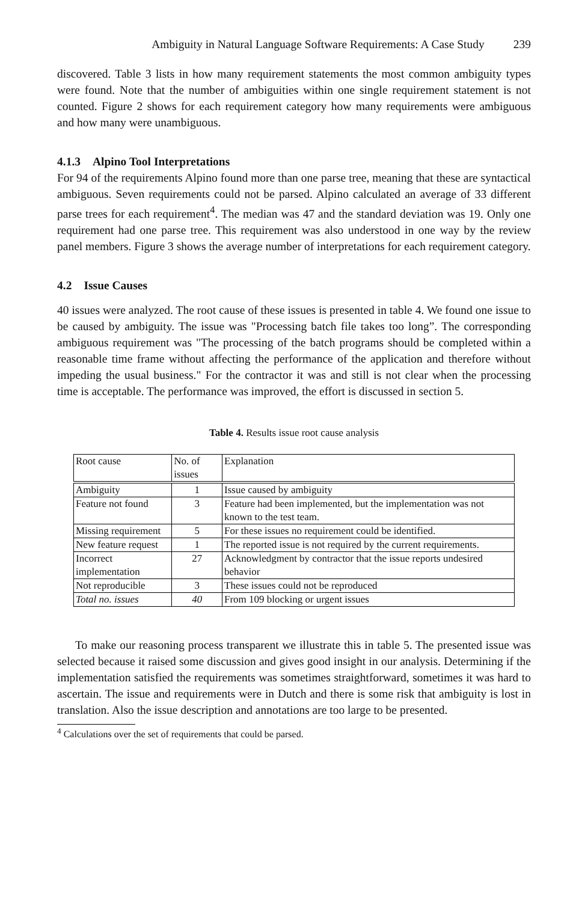Ambiguity in Natural Language Software Requirements: A Case Study 239
discovered. Table 3 lists in how many requirement statements the most common ambiguity types were found. Note that the number of ambiguities within one single requirement statement is not counted. Figure 2 shows for each requirement category how many requirements were ambiguous and how many were unambiguous.
4.1.3 Alpino Tool Interpretations
For 94 of the requirements Alpino found more than one parse tree, meaning that these are syntactical ambiguous. Seven requirements could not be parsed. Alpino calculated an average of 33 different parse trees for each requirement<sup>4</sup>. The median was 47 and the standard deviation was 19. Only one requirement had one parse tree. This requirement was also understood in one way by the review panel members. Figure 3 shows the average number of interpretations for each requirement category.
4.2 Issue Causes
40 issues were analyzed. The root cause of these issues is presented in table 4. We found one issue to be caused by ambiguity. The issue was "Processing batch file takes too long”. The corresponding ambiguous requirement was "The processing of the batch programs should be completed within a reasonable time frame without affecting the performance of the application and therefore without impeding the usual business." For the contractor it was and still is not clear when the processing time is acceptable. The performance was improved, the effort is discussed in section 5.
Table 4. Results issue root cause analysis
| Root cause | No. of issues | Explanation |
| --- | --- | --- |
| Ambiguity | 1 | Issue caused by ambiguity |
| Feature not found | 3 | Feature had been implemented, but the implementation was not known to the test team. |
| Missing requirement | 5 | For these issues no requirement could be identified. |
| New feature request | 1 | The reported issue is not required by the current requirements. |
| Incorrect implementation | 27 | Acknowledgment by contractor that the issue reports undesired behavior |
| Not reproducible | 3 | These issues could not be reproduced |
| Total no. issues | 40 | From 109 blocking or urgent issues |
To make our reasoning process transparent we illustrate this in table 5. The presented issue was selected because it raised some discussion and gives good insight in our analysis. Determining if the implementation satisfied the requirements was sometimes straightforward, sometimes it was hard to ascertain. The issue and requirements were in Dutch and there is some risk that ambiguity is lost in translation. Also the issue description and annotations are too large to be presented.
<sup>4</sup> Calculations over the set of requirements that could be parsed.